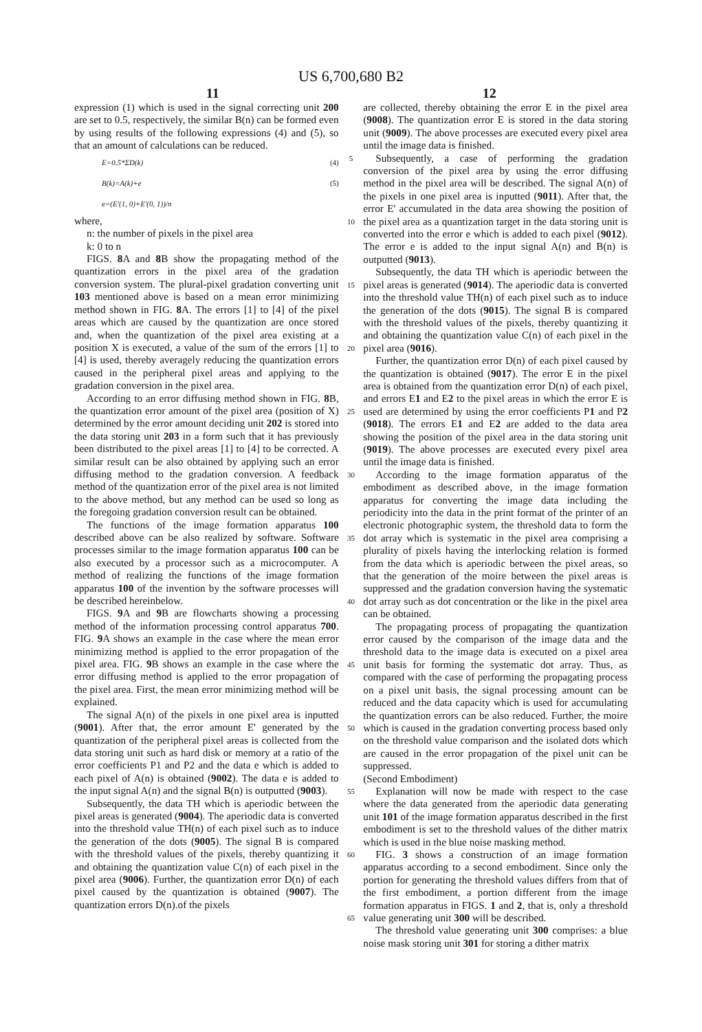US 6,700,680 B2
11 12
expression (1) which is used in the signal correcting unit 200 are set to 0.5, respectively, the similar B(n) can be formed even by using results of the following expressions (4) and (5), so that an amount of calculations can be reduced.
E=0.5*ΣD(k) (4)
B(k)=A(k)+e (5)
e=(E'(1, 0)+E'(0, 1))/n
where,
n: the number of pixels in the pixel area
k: 0 to n
FIGS. 8 A and 8 B show the propagating method of the quantization errors in the pixel area of the gradation conversion system. The plural-pixel gradation converting unit 103 mentioned above is based on a mean error minimizing method shown in FIG. 8 A. The errors [1] to [4] of the pixel areas which are caused by the quantization are once stored and, when the quantization of the pixel area existing at a position X is executed, a value of the sum of the errors [1] to [4] is used, thereby averagely reducing the quantization errors caused in the peripheral pixel areas and applying to the gradation conversion in the pixel area.
According to an error diffusing method shown in FIG. 8 B, the quantization error amount of the pixel area (position of X) determined by the error amount deciding unit 202 is stored into the data storing unit 203 in a form such that it has previously been distributed to the pixel areas [1] to [4] to be corrected. A similar result can be also obtained by applying such an error diffusing method to the gradation conversion. A feedback method of the quantization error of the pixel area is not limited to the above method, but any method can be used so long as the foregoing gradation conversion result can be obtained.
The functions of the image formation apparatus 100 described above can be also realized by software. Software processes similar to the image formation apparatus 100 can be also executed by a processor such as a microcomputer. A method of realizing the functions of the image formation apparatus 100 of the invention by the software processes will be described hereinbelow.
FIGS. 9 A and 9 B are flowcharts showing a processing method of the information processing control apparatus 700. FIG. 9 A shows an example in the case where the mean error minimizing method is applied to the error propagation of the pixel area. FIG. 9 B shows an example in the case where the error diffusing method is applied to the error propagation of the pixel area. First, the mean error minimizing method will be explained.
The signal A(n) of the pixels in one pixel area is inputted (9001). After that, the error amount E' generated by the quantization of the peripheral pixel areas is collected from the data storing unit such as hard disk or memory at a ratio of the error coefficients P1 and P2 and the data e which is added to each pixel of A(n) is obtained (9002). The data e is added to the input signal A(n) and the signal B(n) is outputted (9003).
Subsequently, the data TH which is aperiodic between the pixel areas is generated (9004). The aperiodic data is converted into the threshold value TH(n) of each pixel such as to induce the generation of the dots (9005). The signal B is compared with the threshold values of the pixels, thereby quantizing it and obtaining the quantization value C(n) of each pixel in the pixel area (9006). Further, the quantization error D(n) of each pixel caused by the quantization is obtained (9007). The quantization errors D(n).of the pixels
5
10
15
20
25
30
35
40
45
50
55
60
65
are collected, thereby obtaining the error E in the pixel area (9008). The quantization error E is stored in the data storing unit (9009). The above processes are executed every pixel area until the image data is finished.
Subsequently, a case of performing the gradation conversion of the pixel area by using the error diffusing method in the pixel area will be described. The signal A(n) of the pixels in one pixel area is inputted (9011). After that, the error E' accumulated in the data area showing the position of the pixel area as a quantization target in the data storing unit is converted into the error e which is added to each pixel (9012). The error e is added to the input signal A(n) and B(n) is outputted (9013).
Subsequently, the data TH which is aperiodic between the pixel areas is generated (9014). The aperiodic data is converted into the threshold value TH(n) of each pixel such as to induce the generation of the dots (9015). The signal B is compared with the threshold values of the pixels, thereby quantizing it and obtaining the quantization value C(n) of each pixel in the pixel area (9016).
Further, the quantization error D(n) of each pixel caused by the quantization is obtained (9017). The error E in the pixel area is obtained from the quantization error D(n) of each pixel, and errors E1 and E2 to the pixel areas in which the error E is used are determined by using the error coefficients P1 and P2 (9018). The errors E1 and E2 are added to the data area showing the position of the pixel area in the data storing unit (9019). The above processes are executed every pixel area until the image data is finished.
According to the image formation apparatus of the embodiment as described above, in the image formation apparatus for converting the image data including the periodicity into the data in the print format of the printer of an electronic photographic system, the threshold data to form the dot array which is systematic in the pixel area comprising a plurality of pixels having the interlocking relation is formed from the data which is aperiodic between the pixel areas, so that the generation of the moire between the pixel areas is suppressed and the gradation conversion having the systematic dot array such as dot concentration or the like in the pixel area can be obtained.
The propagating process of propagating the quantization error caused by the comparison of the image data and the threshold data to the image data is executed on a pixel area unit basis for forming the systematic dot array. Thus, as compared with the case of performing the propagating process on a pixel unit basis, the signal processing amount can be reduced and the data capacity which is used for accumulating the quantization errors can be also reduced. Further, the moire which is caused in the gradation converting process based only on the threshold value comparison and the isolated dots which are caused in the error propagation of the pixel unit can be suppressed.
(Second Embodiment)
Explanation will now be made with respect to the case where the data generated from the aperiodic data generating unit 101 of the image formation apparatus described in the first embodiment is set to the threshold values of the dither matrix which is used in the blue noise masking method.
FIG. 3 shows a construction of an image formation apparatus according to a second embodiment. Since only the portion for generating the threshold values differs from that of the first embodiment, a portion different from the image formation apparatus in FIGS. 1 and 2, that is, only a threshold value generating unit 300 will be described.
The threshold value generating unit 300 comprises: a blue noise mask storing unit 301 for storing a dither matrix